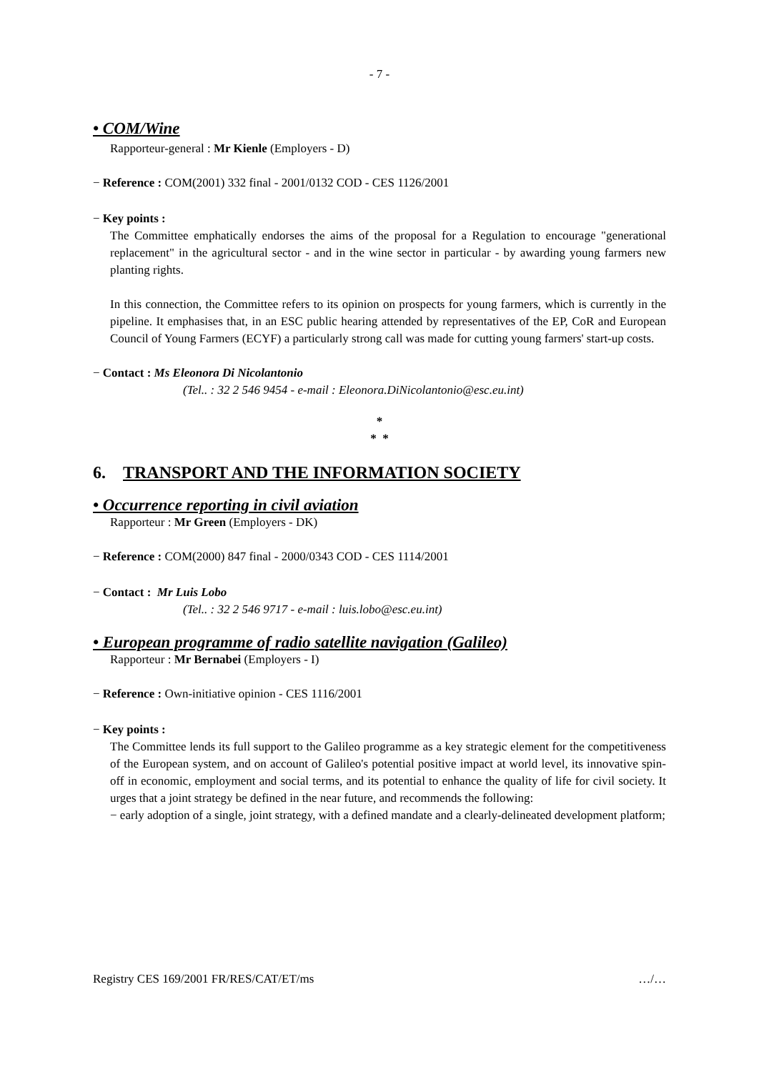- 7 -
• COM/Wine
Rapporteur-general : Mr Kienle (Employers - D)
− Reference : COM(2001) 332 final - 2001/0132 COD - CES 1126/2001
− Key points :
The Committee emphatically endorses the aims of the proposal for a Regulation to encourage "generational replacement" in the agricultural sector - and in the wine sector in particular - by awarding young farmers new planting rights.
In this connection, the Committee refers to its opinion on prospects for young farmers, which is currently in the pipeline. It emphasises that, in an ESC public hearing attended by representatives of the EP, CoR and European Council of Young Farmers (ECYF) a particularly strong call was made for cutting young farmers' start-up costs.
− Contact : Ms Eleonora Di Nicolantonio
(Tel.. : 32 2 546 9454 - e-mail : Eleonora.DiNicolantonio@esc.eu.int)
*
* *
6. TRANSPORT AND THE INFORMATION SOCIETY
• Occurrence reporting in civil aviation
Rapporteur : Mr Green (Employers - DK)
− Reference : COM(2000) 847 final - 2000/0343 COD - CES 1114/2001
− Contact : Mr Luis Lobo
(Tel.. : 32 2 546 9717 - e-mail : luis.lobo@esc.eu.int)
• European programme of radio satellite navigation (Galileo)
Rapporteur : Mr Bernabei (Employers - I)
− Reference : Own-initiative opinion - CES 1116/2001
− Key points :
The Committee lends its full support to the Galileo programme as a key strategic element for the competitiveness of the European system, and on account of Galileo's potential positive impact at world level, its innovative spin-off in economic, employment and social terms, and its potential to enhance the quality of life for civil society. It urges that a joint strategy be defined in the near future, and recommends the following:
− early adoption of a single, joint strategy, with a defined mandate and a clearly-delineated development platform;
Registry CES 169/2001 FR/RES/CAT/ET/ms …/…